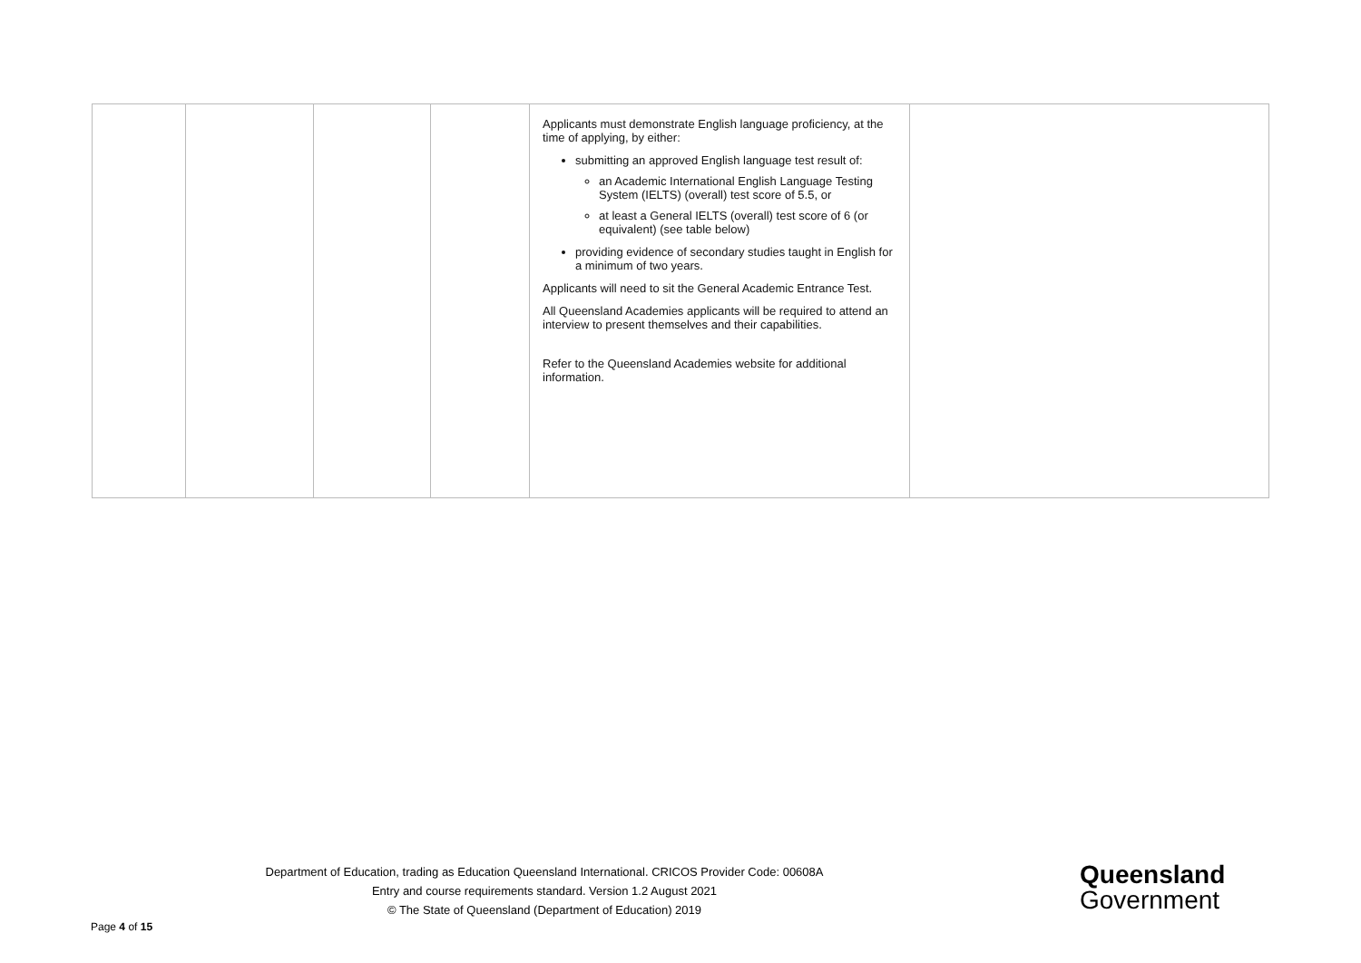| | | | | Applicants must demonstrate English language proficiency, at the time of applying, by either: submitting an approved English language test result of: an Academic International English Language Testing System (IELTS) (overall) test score of 5.5, or at least a General IELTS (overall) test score of 6 (or equivalent) (see table below) providing evidence of secondary studies taught in English for a minimum of two years. Applicants will need to sit the General Academic Entrance Test. All Queensland Academies applicants will be required to attend an interview to present themselves and their capabilities. Refer to the Queensland Academies website for additional information. | |
Department of Education, trading as Education Queensland International. CRICOS Provider Code: 00608A
Entry and course requirements standard. Version 1.2 August 2021
© The State of Queensland (Department of Education) 2019
Queensland
Government
Page 4 of 15